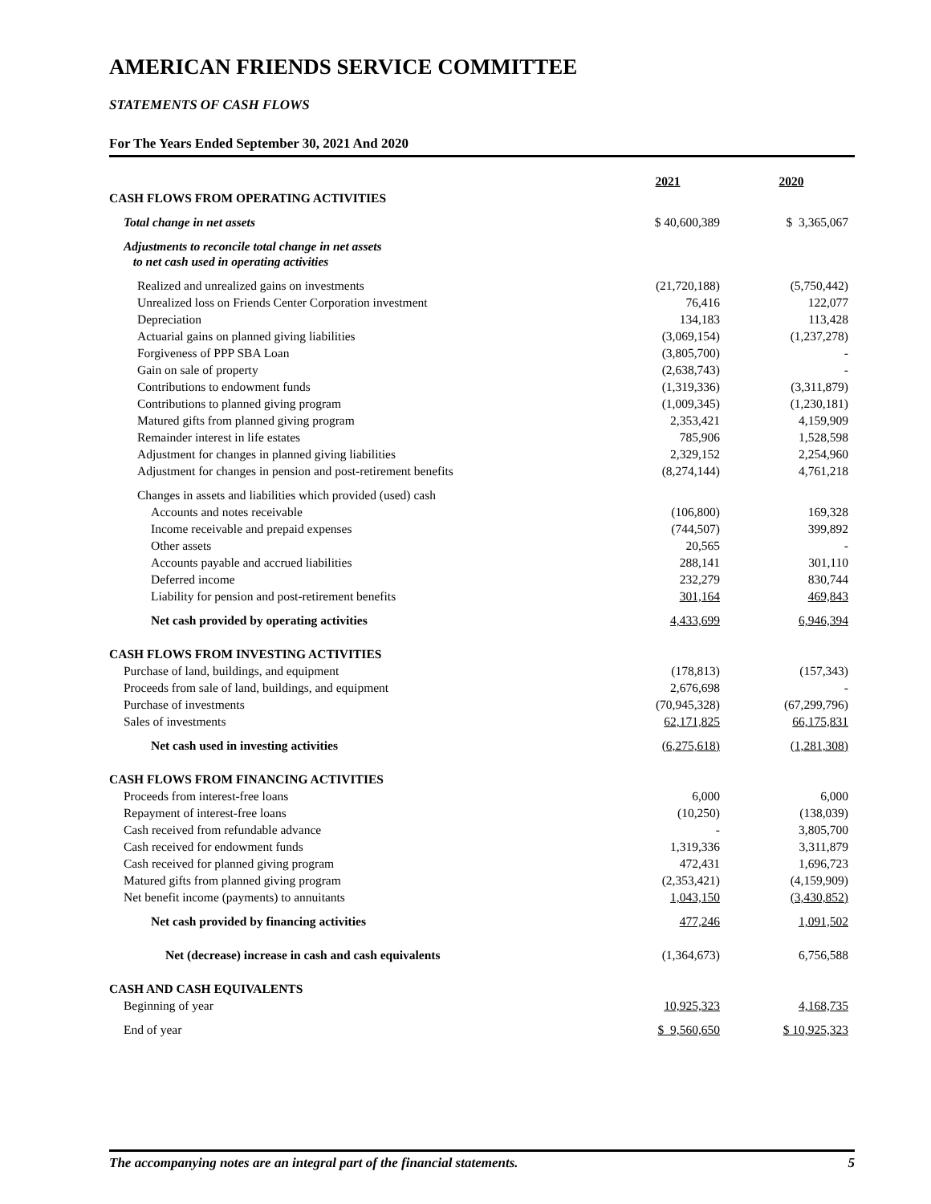AMERICAN FRIENDS SERVICE COMMITTEE
STATEMENTS OF CASH FLOWS
For The Years Ended September 30, 2021 And 2020
| | 2021 | 2020 |
| CASH FLOWS FROM OPERATING ACTIVITIES | | |
| Total change in net assets | $ 40,600,389 | $ 3,365,067 |
| Adjustments to reconcile total change in net assets to net cash used in operating activities | | |
| Realized and unrealized gains on investments | (21,720,188) | (5,750,442) |
| Unrealized loss on Friends Center Corporation investment | 76,416 | 122,077 |
| Depreciation | 134,183 | 113,428 |
| Actuarial gains on planned giving liabilities | (3,069,154) | (1,237,278) |
| Forgiveness of PPP SBA Loan | (3,805,700) | - |
| Gain on sale of property | (2,638,743) | - |
| Contributions to endowment funds | (1,319,336) | (3,311,879) |
| Contributions to planned giving program | (1,009,345) | (1,230,181) |
| Matured gifts from planned giving program | 2,353,421 | 4,159,909 |
| Remainder interest in life estates | 785,906 | 1,528,598 |
| Adjustment for changes in planned giving liabilities | 2,329,152 | 2,254,960 |
| Adjustment for changes in pension and post-retirement benefits | (8,274,144) | 4,761,218 |
| Changes in assets and liabilities which provided (used) cash | | |
| Accounts and notes receivable | (106,800) | 169,328 |
| Income receivable and prepaid expenses | (744,507) | 399,892 |
| Other assets | 20,565 | - |
| Accounts payable and accrued liabilities | 288,141 | 301,110 |
| Deferred income | 232,279 | 830,744 |
| Liability for pension and post-retirement benefits | 301,164 | 469,843 |
| Net cash provided by operating activities | 4,433,699 | 6,946,394 |
| CASH FLOWS FROM INVESTING ACTIVITIES | | |
| Purchase of land, buildings, and equipment | (178,813) | (157,343) |
| Proceeds from sale of land, buildings, and equipment | 2,676,698 | - |
| Purchase of investments | (70,945,328) | (67,299,796) |
| Sales of investments | 62,171,825 | 66,175,831 |
| Net cash used in investing activities | (6,275,618) | (1,281,308) |
| CASH FLOWS FROM FINANCING ACTIVITIES | | |
| Proceeds from interest-free loans | 6,000 | 6,000 |
| Repayment of interest-free loans | (10,250) | (138,039) |
| Cash received from refundable advance | - | 3,805,700 |
| Cash received for endowment funds | 1,319,336 | 3,311,879 |
| Cash received for planned giving program | 472,431 | 1,696,723 |
| Matured gifts from planned giving program | (2,353,421) | (4,159,909) |
| Net benefit income (payments) to annuitants | 1,043,150 | (3,430,852) |
| Net cash provided by financing activities | 477,246 | 1,091,502 |
| Net (decrease) increase in cash and cash equivalents | (1,364,673) | 6,756,588 |
| CASH AND CASH EQUIVALENTS | | |
| Beginning of year | 10,925,323 | 4,168,735 |
| End of year | $ 9,560,650 | $ 10,925,323 |
The accompanying notes are an integral part of the financial statements. 5